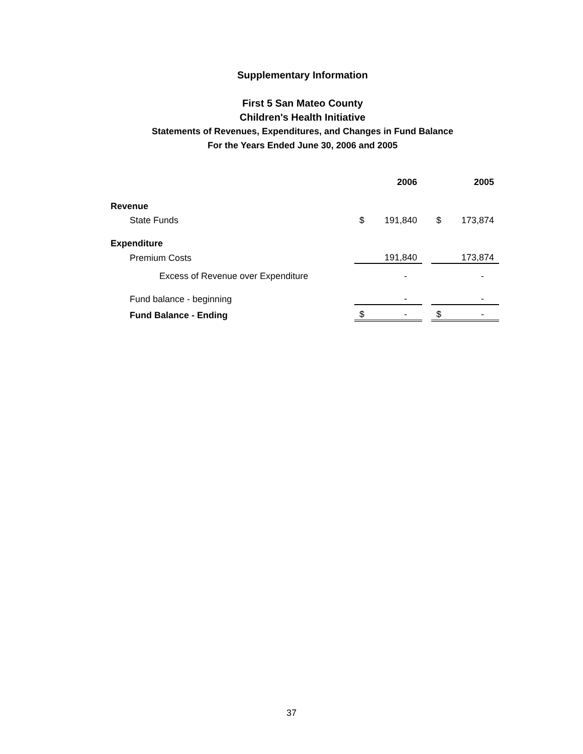Supplementary Information
First 5 San Mateo County
Children's Health Initiative
Statements of Revenues, Expenditures, and Changes in Fund Balance
For the Years Ended June 30, 2006 and 2005
| | | 2006 | | | 2005 |
| --- | --- | --- | --- | --- | --- |
| Revenue | | | | | |
| State Funds | $ | 191,840 | | $ | 173,874 |
| Expenditure | | | | | |
| Premium Costs | | 191,840 | | | 173,874 |
| Excess of Revenue over Expenditure | | - | | | - |
| Fund balance - beginning | | - | | | - |
| Fund Balance - Ending | $ | - | | $ | - |
37